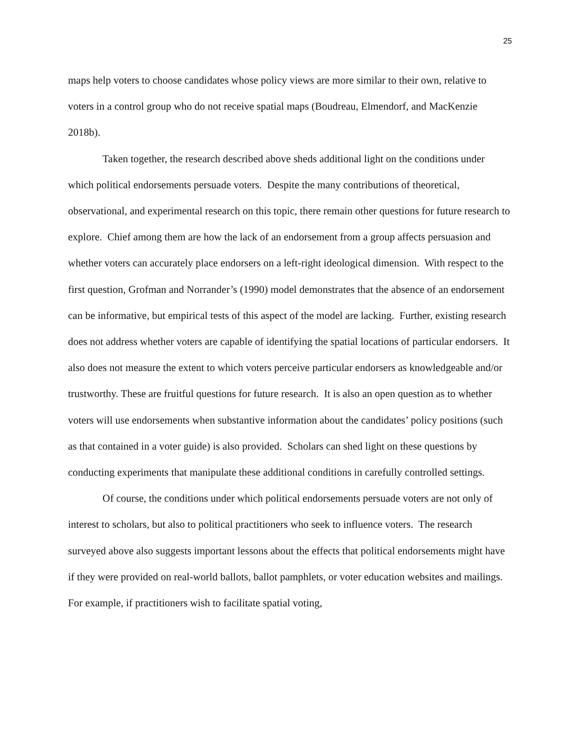25
maps help voters to choose candidates whose policy views are more similar to their own, relative to voters in a control group who do not receive spatial maps (Boudreau, Elmendorf, and MacKenzie 2018b).
Taken together, the research described above sheds additional light on the conditions under which political endorsements persuade voters. Despite the many contributions of theoretical, observational, and experimental research on this topic, there remain other questions for future research to explore. Chief among them are how the lack of an endorsement from a group affects persuasion and whether voters can accurately place endorsers on a left-right ideological dimension. With respect to the first question, Grofman and Norrander’s (1990) model demonstrates that the absence of an endorsement can be informative, but empirical tests of this aspect of the model are lacking. Further, existing research does not address whether voters are capable of identifying the spatial locations of particular endorsers. It also does not measure the extent to which voters perceive particular endorsers as knowledgeable and/or trustworthy. These are fruitful questions for future research. It is also an open question as to whether voters will use endorsements when substantive information about the candidates’ policy positions (such as that contained in a voter guide) is also provided. Scholars can shed light on these questions by conducting experiments that manipulate these additional conditions in carefully controlled settings.
Of course, the conditions under which political endorsements persuade voters are not only of interest to scholars, but also to political practitioners who seek to influence voters. The research surveyed above also suggests important lessons about the effects that political endorsements might have if they were provided on real-world ballots, ballot pamphlets, or voter education websites and mailings. For example, if practitioners wish to facilitate spatial voting,